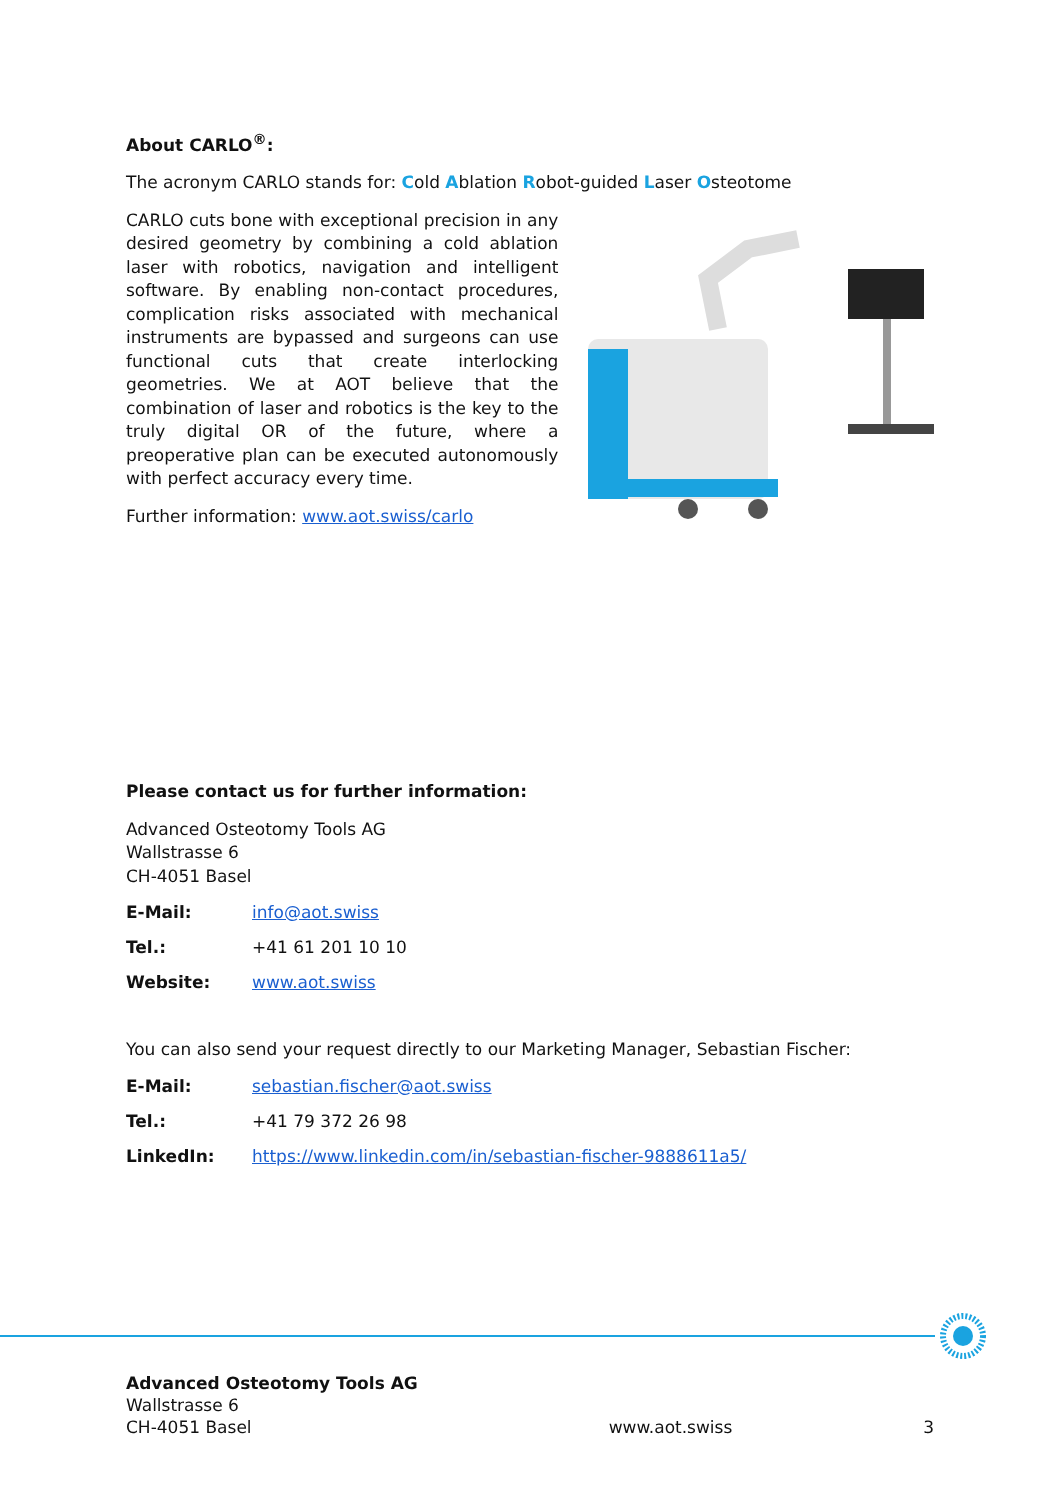About CARLO<sup>®</sup>:
The acronym CARLO stands for: Cold Ablation Robot-guided Laser Osteotome
CARLO cuts bone with exceptional precision in any desired geometry by combining a cold ablation laser with robotics, navigation and intelligent software. By enabling non-contact procedures, complication risks associated with mechanical instruments are bypassed and surgeons can use functional cuts that create interlocking geometries. We at AOT believe that the combination of laser and robotics is the key to the truly digital OR of the future, where a preoperative plan can be executed autonomously with perfect accuracy every time.
Further information: www.aot.swiss/carlo
Please contact us for further information:
Advanced Osteotomy Tools AG
Wallstrasse 6
CH-4051 Basel
E-Mail: info@aot.swiss
Tel.: +41 61 201 10 10
Website: www.aot.swiss
You can also send your request directly to our Marketing Manager, Sebastian Fischer:
E-Mail: sebastian.fischer@aot.swiss
Tel.: +41 79 372 26 98
LinkedIn: https://www.linkedin.com/in/sebastian-fischer-9888611a5/
Advanced Osteotomy Tools AG
Wallstrasse 6
CH-4051 Basel
www.aot.swiss
3